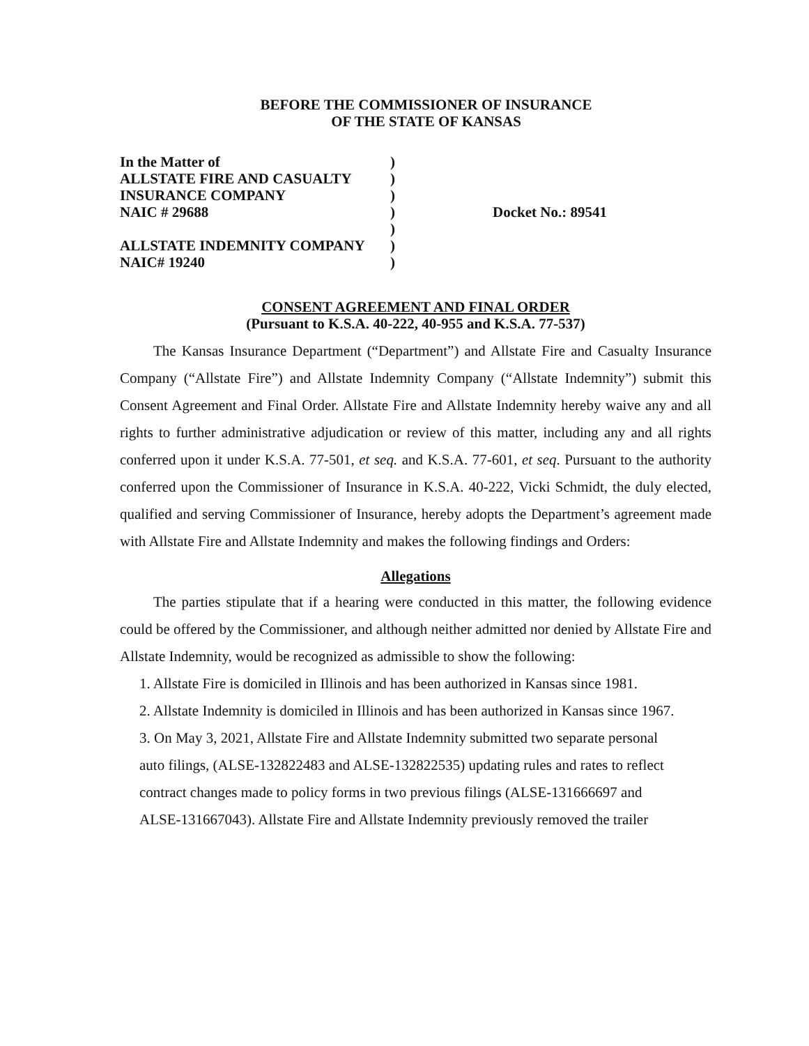BEFORE THE COMMISSIONER OF INSURANCE
OF THE STATE OF KANSAS
In the Matter of)
ALLSTATE FIRE AND CASUALTY)
INSURANCE COMPANY)
NAIC # 29688)
)
ALLSTATE INDEMNITY COMPANY)
NAIC# 19240)
Docket No.: 89541
CONSENT AGREEMENT AND FINAL ORDER
(Pursuant to K.S.A. 40-222, 40-955 and K.S.A. 77-537)
The Kansas Insurance Department (“Department”) and Allstate Fire and Casualty Insurance Company (“Allstate Fire”) and Allstate Indemnity Company (“Allstate Indemnity”) submit this Consent Agreement and Final Order. Allstate Fire and Allstate Indemnity hereby waive any and all rights to further administrative adjudication or review of this matter, including any and all rights conferred upon it under K.S.A. 77-501, et seq. and K.S.A. 77-601, et seq. Pursuant to the authority conferred upon the Commissioner of Insurance in K.S.A. 40-222, Vicki Schmidt, the duly elected, qualified and serving Commissioner of Insurance, hereby adopts the Department’s agreement made with Allstate Fire and Allstate Indemnity and makes the following findings and Orders:
Allegations
The parties stipulate that if a hearing were conducted in this matter, the following evidence could be offered by the Commissioner, and although neither admitted nor denied by Allstate Fire and Allstate Indemnity, would be recognized as admissible to show the following:
1. Allstate Fire is domiciled in Illinois and has been authorized in Kansas since 1981.
2. Allstate Indemnity is domiciled in Illinois and has been authorized in Kansas since 1967.
3. On May 3, 2021, Allstate Fire and Allstate Indemnity submitted two separate personal
auto filings, (ALSE-132822483 and ALSE-132822535) updating rules and rates to reflect
contract changes made to policy forms in two previous filings (ALSE-131666697 and
ALSE-131667043). Allstate Fire and Allstate Indemnity previously removed the trailer